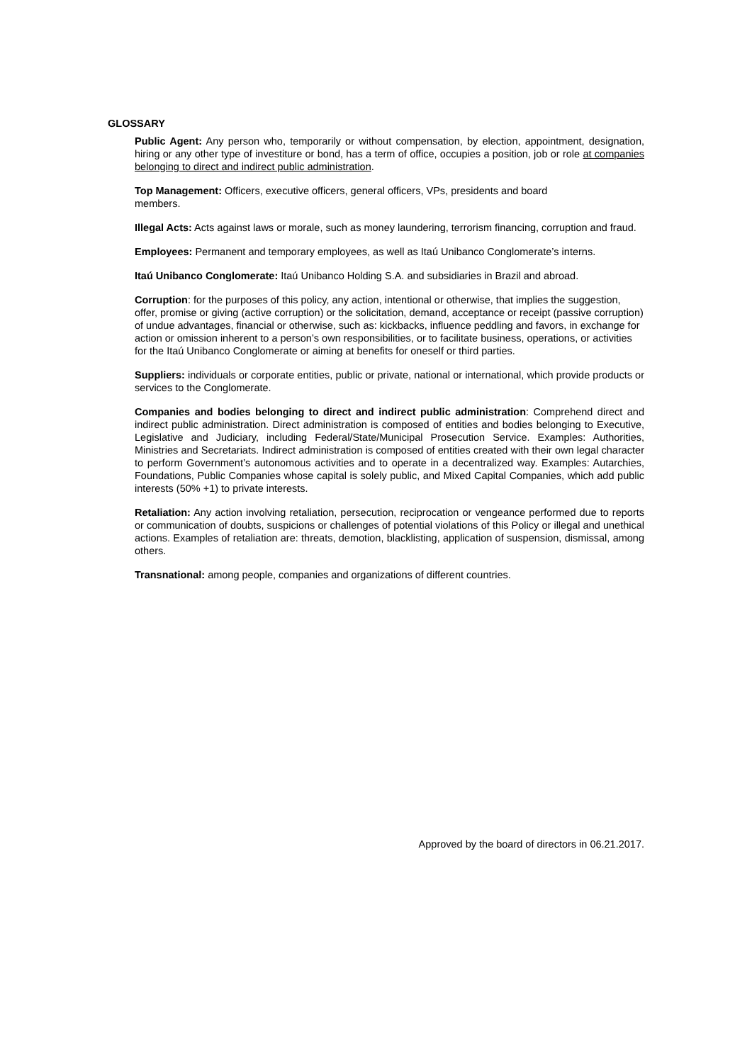GLOSSARY
Public Agent: Any person who, temporarily or without compensation, by election, appointment, designation, hiring or any other type of investiture or bond, has a term of office, occupies a position, job or role at companies belonging to direct and indirect public administration.
Top Management: Officers, executive officers, general officers, VPs, presidents and board
members.
Illegal Acts: Acts against laws or morale, such as money laundering, terrorism financing, corruption and fraud.
Employees: Permanent and temporary employees, as well as Itaú Unibanco Conglomerate’s interns.
Itaú Unibanco Conglomerate: Itaú Unibanco Holding S.A. and subsidiaries in Brazil and abroad.
Corruption: for the purposes of this policy, any action, intentional or otherwise, that implies the suggestion, offer, promise or giving (active corruption) or the solicitation, demand, acceptance or receipt (passive corruption) of undue advantages, financial or otherwise, such as: kickbacks, influence peddling and favors, in exchange for action or omission inherent to a person’s own responsibilities, or to facilitate business, operations, or activities for the Itaú Unibanco Conglomerate or aiming at benefits for oneself or third parties.
Suppliers: individuals or corporate entities, public or private, national or international, which provide products or services to the Conglomerate.
Companies and bodies belonging to direct and indirect public administration: Comprehend direct and indirect public administration. Direct administration is composed of entities and bodies belonging to Executive, Legislative and Judiciary, including Federal/State/Municipal Prosecution Service. Examples: Authorities, Ministries and Secretariats. Indirect administration is composed of entities created with their own legal character to perform Government’s autonomous activities and to operate in a decentralized way. Examples: Autarchies, Foundations, Public Companies whose capital is solely public, and Mixed Capital Companies, which add public interests (50% +1) to private interests.
Retaliation: Any action involving retaliation, persecution, reciprocation or vengeance performed due to reports or communication of doubts, suspicions or challenges of potential violations of this Policy or illegal and unethical actions. Examples of retaliation are: threats, demotion, blacklisting, application of suspension, dismissal, among others.
Transnational: among people, companies and organizations of different countries.
Approved by the board of directors in 06.21.2017.